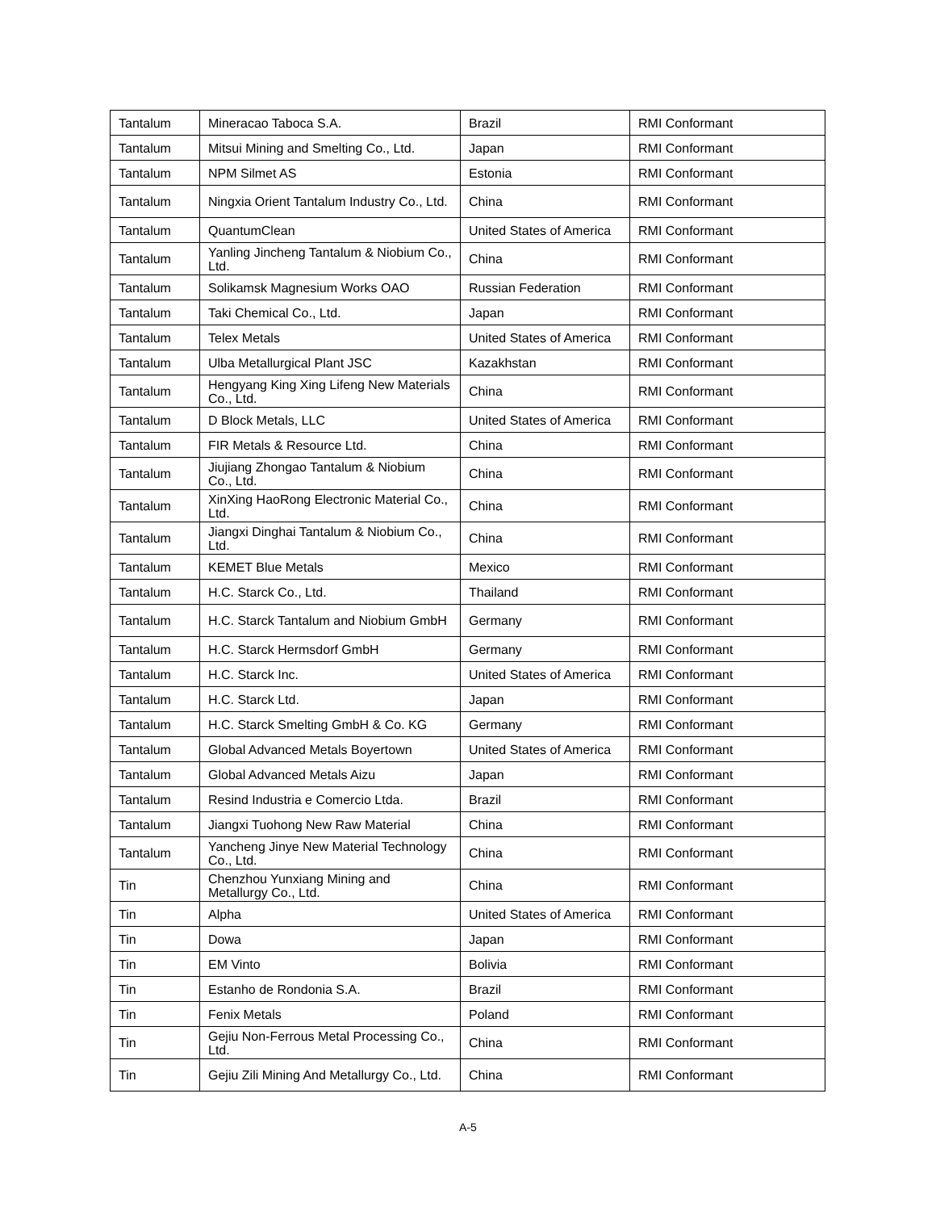| Tantalum | Mineracao Taboca S.A. | Brazil | RMI Conformant |
| Tantalum | Mitsui Mining and Smelting Co., Ltd. | Japan | RMI Conformant |
| Tantalum | NPM Silmet AS | Estonia | RMI Conformant |
| Tantalum | Ningxia Orient Tantalum Industry Co., Ltd. | China | RMI Conformant |
| Tantalum | QuantumClean | United States of America | RMI Conformant |
| Tantalum | Yanling Jincheng Tantalum & Niobium Co., Ltd. | China | RMI Conformant |
| Tantalum | Solikamsk Magnesium Works OAO | Russian Federation | RMI Conformant |
| Tantalum | Taki Chemical Co., Ltd. | Japan | RMI Conformant |
| Tantalum | Telex Metals | United States of America | RMI Conformant |
| Tantalum | Ulba Metallurgical Plant JSC | Kazakhstan | RMI Conformant |
| Tantalum | Hengyang King Xing Lifeng New Materials Co., Ltd. | China | RMI Conformant |
| Tantalum | D Block Metals, LLC | United States of America | RMI Conformant |
| Tantalum | FIR Metals & Resource Ltd. | China | RMI Conformant |
| Tantalum | Jiujiang Zhongao Tantalum & Niobium Co., Ltd. | China | RMI Conformant |
| Tantalum | XinXing HaoRong Electronic Material Co., Ltd. | China | RMI Conformant |
| Tantalum | Jiangxi Dinghai Tantalum & Niobium Co., Ltd. | China | RMI Conformant |
| Tantalum | KEMET Blue Metals | Mexico | RMI Conformant |
| Tantalum | H.C. Starck Co., Ltd. | Thailand | RMI Conformant |
| Tantalum | H.C. Starck Tantalum and Niobium GmbH | Germany | RMI Conformant |
| Tantalum | H.C. Starck Hermsdorf GmbH | Germany | RMI Conformant |
| Tantalum | H.C. Starck Inc. | United States of America | RMI Conformant |
| Tantalum | H.C. Starck Ltd. | Japan | RMI Conformant |
| Tantalum | H.C. Starck Smelting GmbH & Co. KG | Germany | RMI Conformant |
| Tantalum | Global Advanced Metals Boyertown | United States of America | RMI Conformant |
| Tantalum | Global Advanced Metals Aizu | Japan | RMI Conformant |
| Tantalum | Resind Industria e Comercio Ltda. | Brazil | RMI Conformant |
| Tantalum | Jiangxi Tuohong New Raw Material | China | RMI Conformant |
| Tantalum | Yancheng Jinye New Material Technology Co., Ltd. | China | RMI Conformant |
| Tin | Chenzhou Yunxiang Mining and Metallurgy Co., Ltd. | China | RMI Conformant |
| Tin | Alpha | United States of America | RMI Conformant |
| Tin | Dowa | Japan | RMI Conformant |
| Tin | EM Vinto | Bolivia | RMI Conformant |
| Tin | Estanho de Rondonia S.A. | Brazil | RMI Conformant |
| Tin | Fenix Metals | Poland | RMI Conformant |
| Tin | Gejiu Non-Ferrous Metal Processing Co., Ltd. | China | RMI Conformant |
| Tin | Gejiu Zili Mining And Metallurgy Co., Ltd. | China | RMI Conformant |
A-5